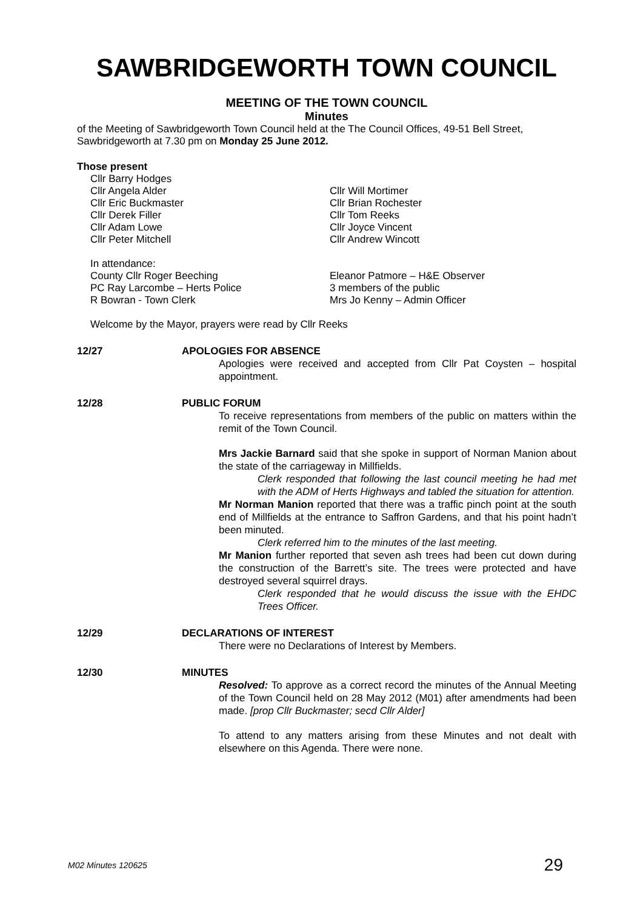SAWBRIDGEWORTH TOWN COUNCIL
MEETING OF THE TOWN COUNCIL
Minutes
of the Meeting of Sawbridgeworth Town Council held at the The Council Offices, 49-51 Bell Street, Sawbridgeworth at 7.30 pm on Monday 25 June 2012.
Those present
Cllr Barry Hodges
Cllr Angela Alder
Cllr Eric Buckmaster
Cllr Derek Filler
Cllr Adam Lowe
Cllr Peter Mitchell
Cllr Will Mortimer
Cllr Brian Rochester
Cllr Tom Reeks
Cllr Joyce Vincent
Cllr Andrew Wincott
In attendance:
County Cllr Roger Beeching
PC Ray Larcombe – Herts Police
R Bowran - Town Clerk
Eleanor Patmore – H&E Observer
3 members of the public
Mrs Jo Kenny – Admin Officer
Welcome by the Mayor, prayers were read by Cllr Reeks
12/27 APOLOGIES FOR ABSENCE
Apologies were received and accepted from Cllr Pat Coysten – hospital appointment.
12/28 PUBLIC FORUM
To receive representations from members of the public on matters within the remit of the Town Council.
Mrs Jackie Barnard said that she spoke in support of Norman Manion about the state of the carriageway in Millfields.
Clerk responded that following the last council meeting he had met with the ADM of Herts Highways and tabled the situation for attention.
Mr Norman Manion reported that there was a traffic pinch point at the south end of Millfields at the entrance to Saffron Gardens, and that his point hadn’t been minuted.
Clerk referred him to the minutes of the last meeting.
Mr Manion further reported that seven ash trees had been cut down during the construction of the Barrett’s site. The trees were protected and have destroyed several squirrel drays.
Clerk responded that he would discuss the issue with the EHDC Trees Officer.
12/29 DECLARATIONS OF INTEREST
There were no Declarations of Interest by Members.
12/30 MINUTES
Resolved: To approve as a correct record the minutes of the Annual Meeting of the Town Council held on 28 May 2012 (M01) after amendments had been made. [prop Cllr Buckmaster; secd Cllr Alder]
To attend to any matters arising from these Minutes and not dealt with elsewhere on this Agenda. There were none.
M02 Minutes 120625 29